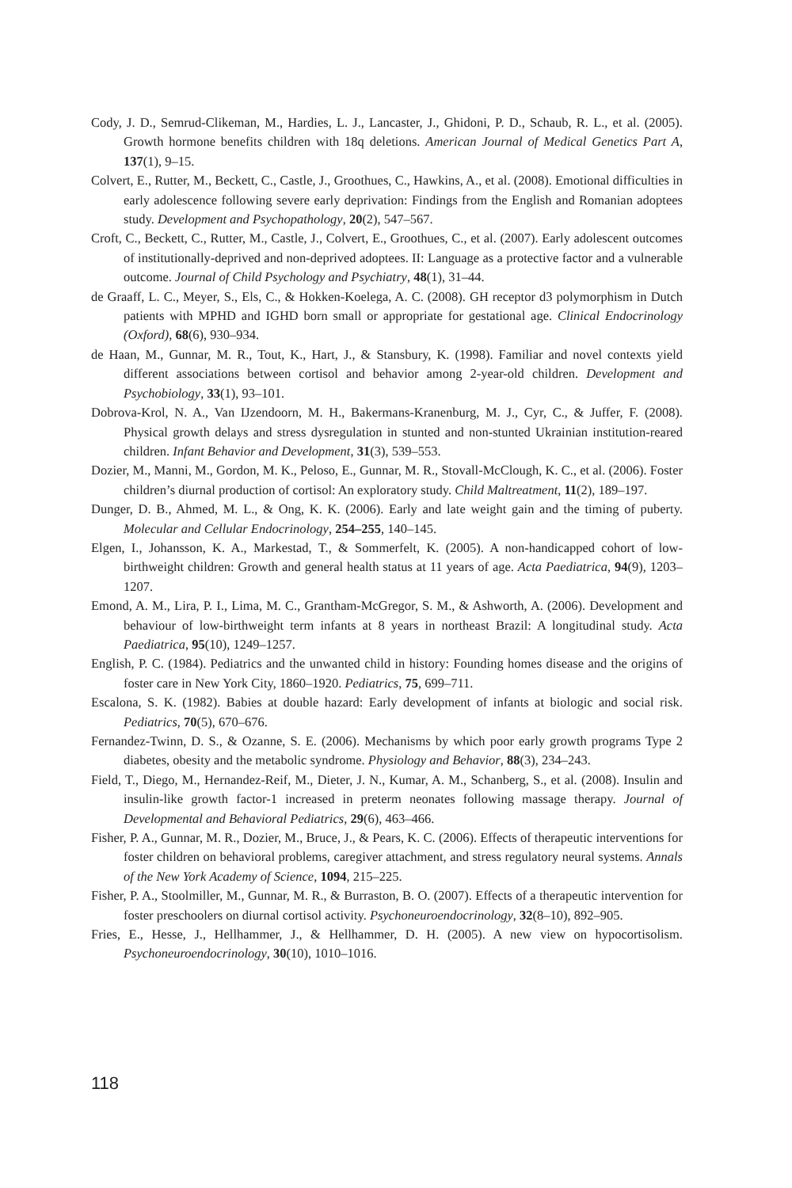Cody, J. D., Semrud-Clikeman, M., Hardies, L. J., Lancaster, J., Ghidoni, P. D., Schaub, R. L., et al. (2005). Growth hormone benefits children with 18q deletions. American Journal of Medical Genetics Part A, 137(1), 9–15.
Colvert, E., Rutter, M., Beckett, C., Castle, J., Groothues, C., Hawkins, A., et al. (2008). Emotional difficulties in early adolescence following severe early deprivation: Findings from the English and Romanian adoptees study. Development and Psychopathology, 20(2), 547–567.
Croft, C., Beckett, C., Rutter, M., Castle, J., Colvert, E., Groothues, C., et al. (2007). Early adolescent outcomes of institutionally-deprived and non-deprived adoptees. II: Language as a protective factor and a vulnerable outcome. Journal of Child Psychology and Psychiatry, 48(1), 31–44.
de Graaff, L. C., Meyer, S., Els, C., & Hokken-Koelega, A. C. (2008). GH receptor d3 polymorphism in Dutch patients with MPHD and IGHD born small or appropriate for gestational age. Clinical Endocrinology (Oxford), 68(6), 930–934.
de Haan, M., Gunnar, M. R., Tout, K., Hart, J., & Stansbury, K. (1998). Familiar and novel contexts yield different associations between cortisol and behavior among 2-year-old children. Development and Psychobiology, 33(1), 93–101.
Dobrova-Krol, N. A., Van IJzendoorn, M. H., Bakermans-Kranenburg, M. J., Cyr, C., & Juffer, F. (2008). Physical growth delays and stress dysregulation in stunted and non-stunted Ukrainian institution-reared children. Infant Behavior and Development, 31(3), 539–553.
Dozier, M., Manni, M., Gordon, M. K., Peloso, E., Gunnar, M. R., Stovall-McClough, K. C., et al. (2006). Foster children’s diurnal production of cortisol: An exploratory study. Child Maltreatment, 11(2), 189–197.
Dunger, D. B., Ahmed, M. L., & Ong, K. K. (2006). Early and late weight gain and the timing of puberty. Molecular and Cellular Endocrinology, 254–255, 140–145.
Elgen, I., Johansson, K. A., Markestad, T., & Sommerfelt, K. (2005). A non-handicapped cohort of low-birthweight children: Growth and general health status at 11 years of age. Acta Paediatrica, 94(9), 1203–1207.
Emond, A. M., Lira, P. I., Lima, M. C., Grantham-McGregor, S. M., & Ashworth, A. (2006). Development and behaviour of low-birthweight term infants at 8 years in northeast Brazil: A longitudinal study. Acta Paediatrica, 95(10), 1249–1257.
English, P. C. (1984). Pediatrics and the unwanted child in history: Founding homes disease and the origins of foster care in New York City, 1860–1920. Pediatrics, 75, 699–711.
Escalona, S. K. (1982). Babies at double hazard: Early development of infants at biologic and social risk. Pediatrics, 70(5), 670–676.
Fernandez-Twinn, D. S., & Ozanne, S. E. (2006). Mechanisms by which poor early growth programs Type 2 diabetes, obesity and the metabolic syndrome. Physiology and Behavior, 88(3), 234–243.
Field, T., Diego, M., Hernandez-Reif, M., Dieter, J. N., Kumar, A. M., Schanberg, S., et al. (2008). Insulin and insulin-like growth factor-1 increased in preterm neonates following massage therapy. Journal of Developmental and Behavioral Pediatrics, 29(6), 463–466.
Fisher, P. A., Gunnar, M. R., Dozier, M., Bruce, J., & Pears, K. C. (2006). Effects of therapeutic interventions for foster children on behavioral problems, caregiver attachment, and stress regulatory neural systems. Annals of the New York Academy of Science, 1094, 215–225.
Fisher, P. A., Stoolmiller, M., Gunnar, M. R., & Burraston, B. O. (2007). Effects of a therapeutic intervention for foster preschoolers on diurnal cortisol activity. Psychoneuroendocrinology, 32(8–10), 892–905.
Fries, E., Hesse, J., Hellhammer, J., & Hellhammer, D. H. (2005). A new view on hypocortisolism. Psychoneuroendocrinology, 30(10), 1010–1016.
118